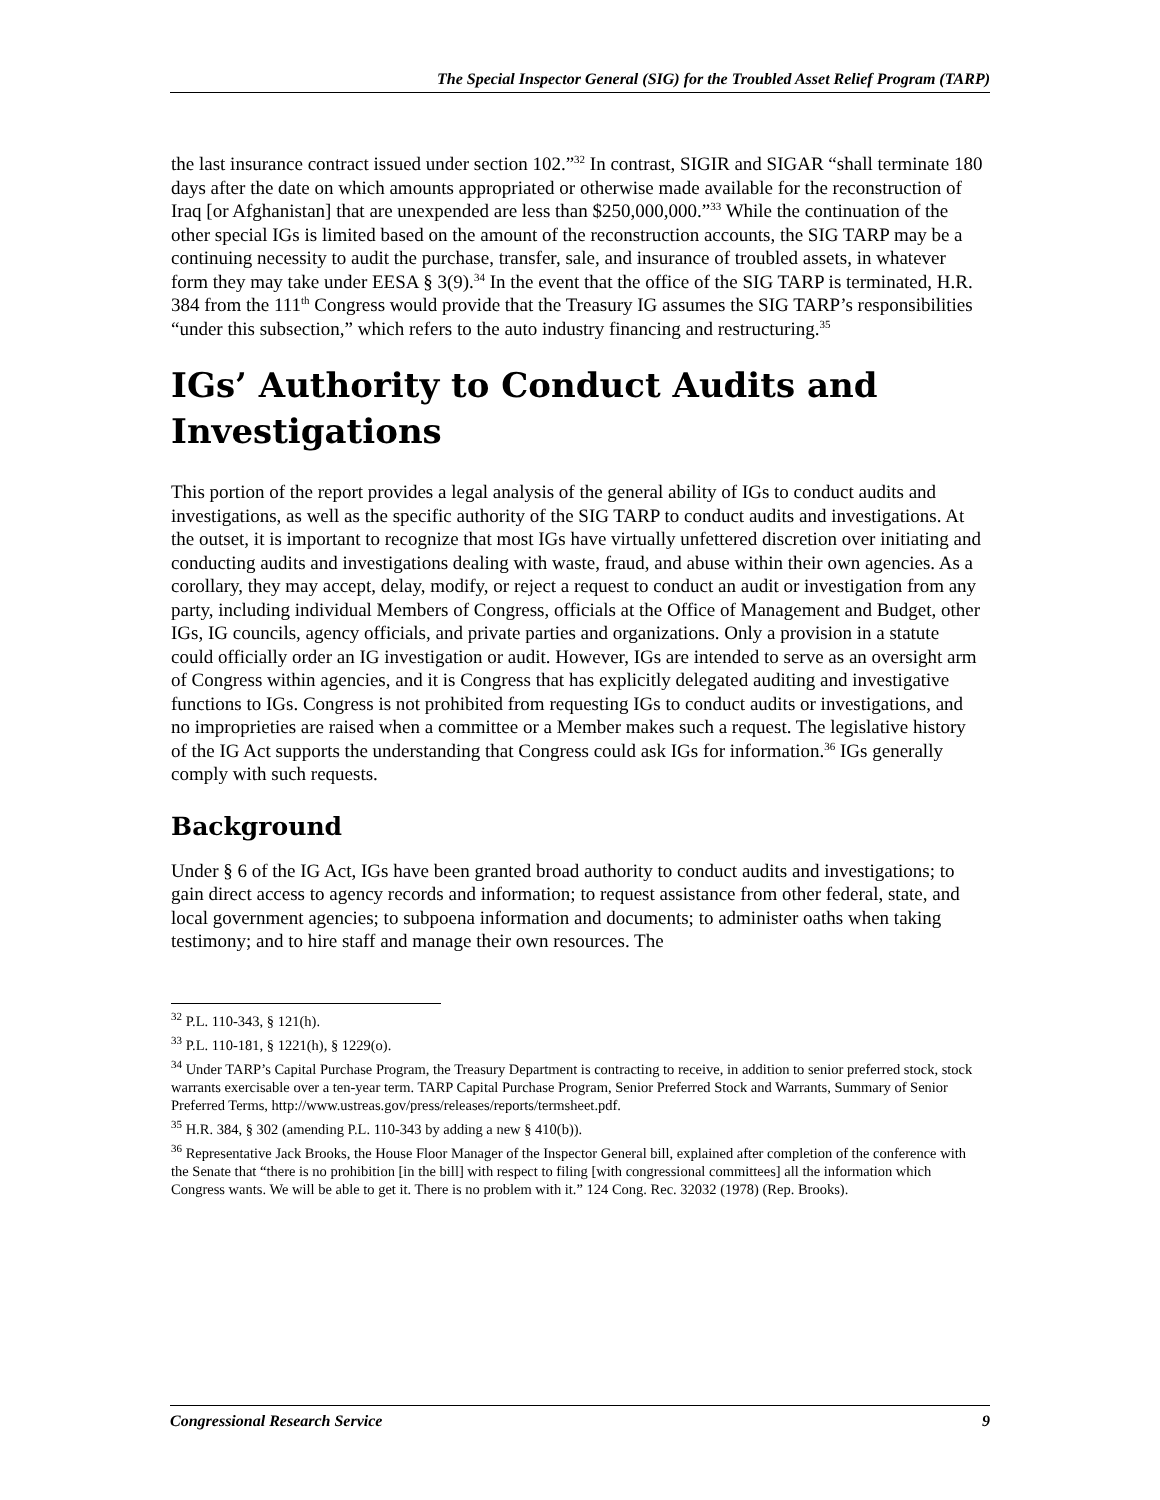The Special Inspector General (SIG) for the Troubled Asset Relief Program (TARP)
the last insurance contract issued under section 102.”<sup>32</sup> In contrast, SIGIR and SIGAR “shall terminate 180 days after the date on which amounts appropriated or otherwise made available for the reconstruction of Iraq [or Afghanistan] that are unexpended are less than $250,000,000.”<sup>33</sup> While the continuation of the other special IGs is limited based on the amount of the reconstruction accounts, the SIG TARP may be a continuing necessity to audit the purchase, transfer, sale, and insurance of troubled assets, in whatever form they may take under EESA § 3(9).<sup>34</sup> In the event that the office of the SIG TARP is terminated, H.R. 384 from the 111<sup>th</sup> Congress would provide that the Treasury IG assumes the SIG TARP’s responsibilities “under this subsection,” which refers to the auto industry financing and restructuring.<sup>35</sup>
IGs’ Authority to Conduct Audits and Investigations
This portion of the report provides a legal analysis of the general ability of IGs to conduct audits and investigations, as well as the specific authority of the SIG TARP to conduct audits and investigations. At the outset, it is important to recognize that most IGs have virtually unfettered discretion over initiating and conducting audits and investigations dealing with waste, fraud, and abuse within their own agencies. As a corollary, they may accept, delay, modify, or reject a request to conduct an audit or investigation from any party, including individual Members of Congress, officials at the Office of Management and Budget, other IGs, IG councils, agency officials, and private parties and organizations. Only a provision in a statute could officially order an IG investigation or audit. However, IGs are intended to serve as an oversight arm of Congress within agencies, and it is Congress that has explicitly delegated auditing and investigative functions to IGs. Congress is not prohibited from requesting IGs to conduct audits or investigations, and no improprieties are raised when a committee or a Member makes such a request. The legislative history of the IG Act supports the understanding that Congress could ask IGs for information.<sup>36</sup> IGs generally comply with such requests.
Background
Under § 6 of the IG Act, IGs have been granted broad authority to conduct audits and investigations; to gain direct access to agency records and information; to request assistance from other federal, state, and local government agencies; to subpoena information and documents; to administer oaths when taking testimony; and to hire staff and manage their own resources. The
<sup>32</sup> P.L. 110-343, § 121(h).
<sup>33</sup> P.L. 110-181, § 1221(h), § 1229(o).
<sup>34</sup> Under TARP’s Capital Purchase Program, the Treasury Department is contracting to receive, in addition to senior preferred stock, stock warrants exercisable over a ten-year term. TARP Capital Purchase Program, Senior Preferred Stock and Warrants, Summary of Senior Preferred Terms, http://www.ustreas.gov/press/releases/reports/termsheet.pdf.
<sup>35</sup> H.R. 384, § 302 (amending P.L. 110-343 by adding a new § 410(b)).
<sup>36</sup> Representative Jack Brooks, the House Floor Manager of the Inspector General bill, explained after completion of the conference with the Senate that “there is no prohibition [in the bill] with respect to filing [with congressional committees] all the information which Congress wants. We will be able to get it. There is no problem with it.” 124 Cong. Rec. 32032 (1978) (Rep. Brooks).
Congressional Research Service 9